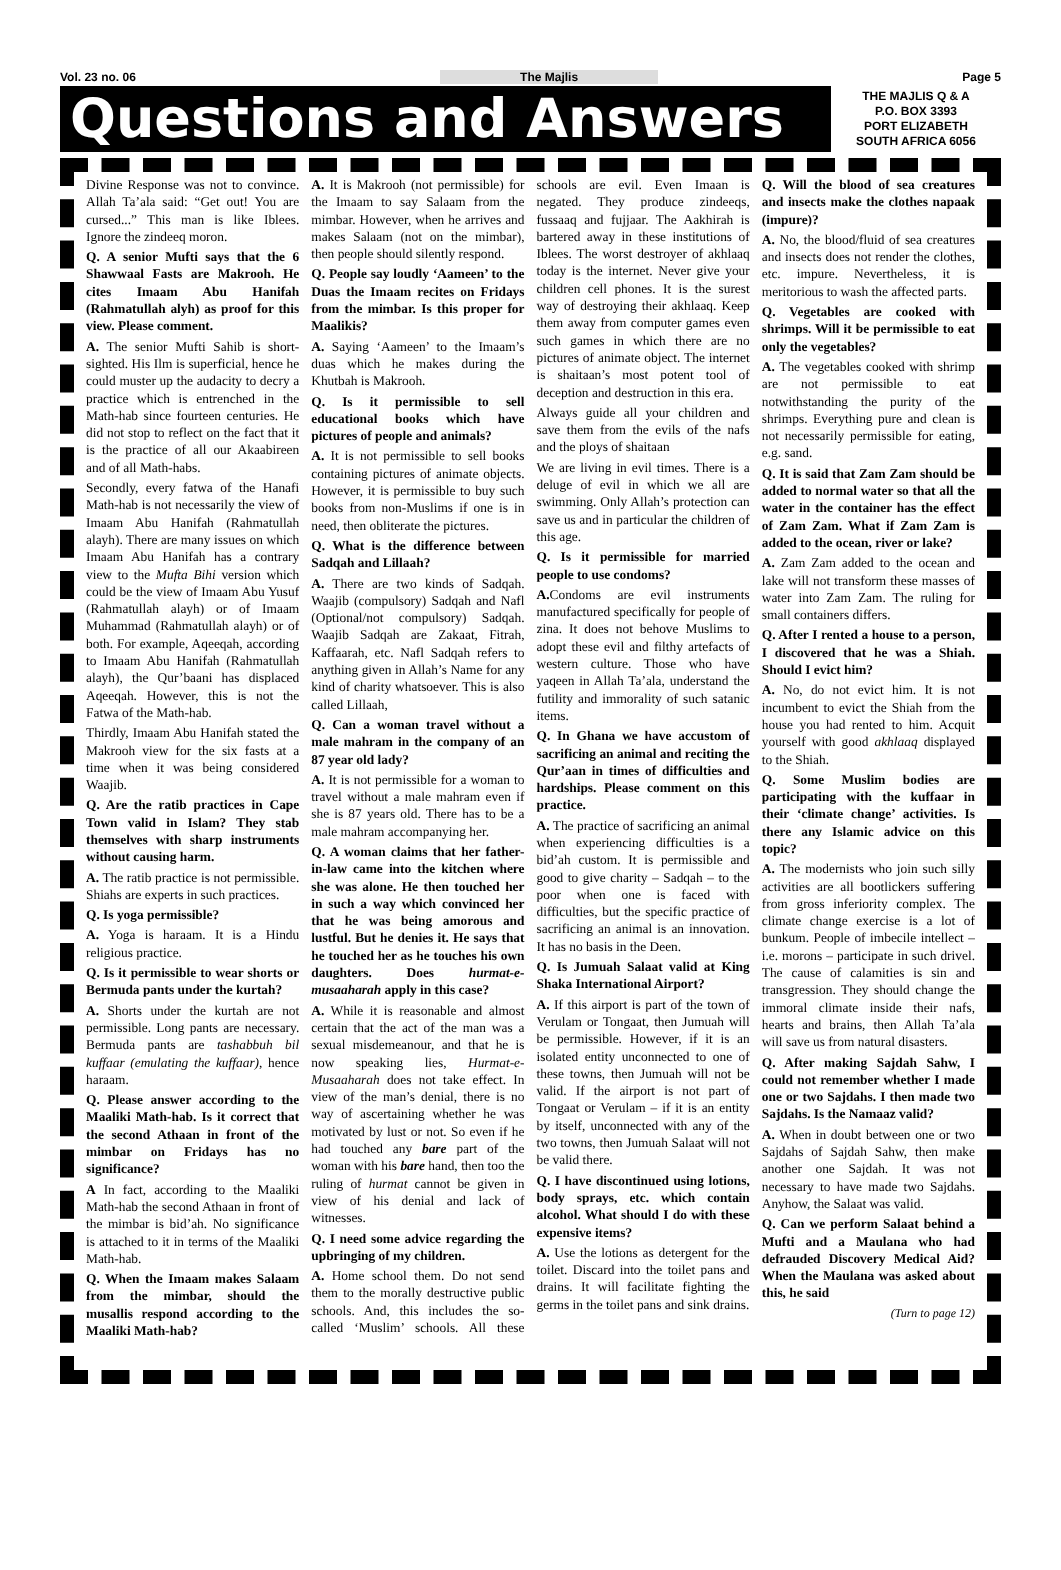Vol. 23 no. 06 The Majlis Page 5
Questions and Answers
THE MAJLIS Q & A
P.O. BOX 3393
PORT ELIZABETH
SOUTH AFRICA 6056
Divine Response was not to convince. Allah Ta’ala said: “Get out! You are cursed...” This man is like Iblees. Ignore the zindeeq moron.
Q. A senior Mufti says that the 6 Shawwaal Fasts are Makrooh. He cites Imaam Abu Hanifah (Rahmatullah alyh) as proof for this view. Please comment.
A. The senior Mufti Sahib is short-sighted. His Ilm is superficial, hence he could muster up the audacity to decry a practice which is entrenched in the Math-hab since fourteen centuries. He did not stop to reflect on the fact that it is the practice of all our Akaabireen and of all Math-habs.
Secondly, every fatwa of the Hanafi Math-hab is not necessarily the view of Imaam Abu Hanifah (Rahmatullah alayh). There are many issues on which Imaam Abu Hanifah has a contrary view to the Mufta Bihi version which could be the view of Imaam Abu Yusuf (Rahmatullah alayh) or of Imaam Muhammad (Rahmatullah alayh) or of both. For example, Aqeeqah, according to Imaam Abu Hanifah (Rahmatullah alayh), the Qur’baani has displaced Aqeeqah. However, this is not the Fatwa of the Math-hab.
Thirdly, Imaam Abu Hanifah stated the Makrooh view for the six fasts at a time when it was being considered Waajib.
Q. Are the ratib practices in Cape Town valid in Islam? They stab themselves with sharp instruments without causing harm.
A. The ratib practice is not permissible. Shiahs are experts in such practices.
Q. Is yoga permissible?
A. Yoga is haraam. It is a Hindu religious practice.
Q. Is it permissible to wear shorts or Bermuda pants under the kurtah?
A. Shorts under the kurtah are not permissible. Long pants are necessary. Bermuda pants are tashabbuh bil kuffaar (emulating the kuffaar), hence haraam.
Q. Please answer according to the Maaliki Math-hab. Is it correct that the second Athaan in front of the mimbar on Fridays has no significance?
A In fact, according to the Maaliki Math-hab the second Athaan in front of the mimbar is bid’ah. No significance is attached to it in terms of the Maaliki Math-hab.
Q. When the Imaam makes Salaam from the mimbar, should the musallis respond according to the Maaliki Math-hab?
A. It is Makrooh (not permissible) for the Imaam to say Salaam from the mimbar. However, when he arrives and makes Salaam (not on the mimbar), then people should silently respond.
Q. People say loudly ‘Aameen’ to the Duas the Imaam recites on Fridays from the mimbar. Is this proper for Maalikis?
A. Saying ‘Aameen’ to the Imaam’s duas which he makes during the Khutbah is Makrooh.
Q. Is it permissible to sell educational books which have pictures of people and animals?
A. It is not permissible to sell books containing pictures of animate objects. However, it is permissible to buy such books from non-Muslims if one is in need, then obliterate the pictures.
Q. What is the difference between Sadqah and Lillaah?
A. There are two kinds of Sadqah. Waajib (compulsory) Sadqah and Nafl (Optional/not compulsory) Sadqah. Waajib Sadqah are Zakaat, Fitrah, Kaffaarah, etc. Nafl Sadqah refers to anything given in Allah’s Name for any kind of charity whatsoever. This is also called Lillaah,
Q. Can a woman travel without a male mahram in the company of an 87 year old lady?
A. It is not permissible for a woman to travel without a male mahram even if she is 87 years old. There has to be a male mahram accompanying her.
Q. A woman claims that her father-in-law came into the kitchen where she was alone. He then touched her in such a way which convinced her that he was being amorous and lustful. But he denies it. He says that he touched her as he touches his own daughters. Does hurmat-e-musaaharah apply in this case?
A. While it is reasonable and almost certain that the act of the man was a sexual misdemeanour, and that he is now speaking lies, Hurmat-e-Musaaharah does not take effect. In view of the man’s denial, there is no way of ascertaining whether he was motivated by lust or not. So even if he had touched any bare part of the woman with his bare hand, then too the ruling of hurmat cannot be given in view of his denial and lack of witnesses.
Q. I need some advice regarding the upbringing of my children.
A. Home school them. Do not send them to the morally destructive public schools. And, this includes the so-called ‘Muslim’ schools. All these schools are evil. Even Imaan is negated. They produce zindeeqs, fussaaq and fujjaar. The Aakhirah is bartered away in these institutions of Iblees. The worst destroyer of akhlaaq today is the internet. Never give your children cell phones. It is the surest way of destroying their akhlaaq. Keep them away from computer games even such games in which there are no pictures of animate object. The internet is shaitaan’s most potent tool of deception and destruction in this era.
Always guide all your children and save them from the evils of the nafs and the ploys of shaitaan
We are living in evil times. There is a deluge of evil in which we all are swimming. Only Allah’s protection can save us and in particular the children of this age.
Q. Is it permissible for married people to use condoms?
A. Condoms are evil instruments manufactured specifically for people of zina. It does not behove Muslims to adopt these evil and filthy artefacts of western culture. Those who have yaqeen in Allah Ta’ala, understand the futility and immorality of such satanic items.
Q. In Ghana we have accustom of sacrificing an animal and reciting the Qur’aan in times of difficulties and hardships. Please comment on this practice.
A. The practice of sacrificing an animal when experiencing difficulties is a bid’ah custom. It is permissible and good to give charity – Sadqah – to the poor when one is faced with difficulties, but the specific practice of sacrificing an animal is an innovation. It has no basis in the Deen.
Q. Is Jumuah Salaat valid at King Shaka International Airport?
A. If this airport is part of the town of Verulam or Tongaat, then Jumuah will be permissible. However, if it is an isolated entity unconnected to one of these towns, then Jumuah will not be valid. If the airport is not part of Tongaat or Verulam – if it is an entity by itself, unconnected with any of the two towns, then Jumuah Salaat will not be valid there.
Q. I have discontinued using lotions, body sprays, etc. which contain alcohol. What should I do with these expensive items?
A. Use the lotions as detergent for the toilet. Discard into the toilet pans and drains. It will facilitate fighting the germs in the toilet pans and sink drains.
Q. Will the blood of sea creatures and insects make the clothes napaak (impure)?
A. No, the blood/fluid of sea creatures and insects does not render the clothes, etc. impure. Nevertheless, it is meritorious to wash the affected parts.
Q. Vegetables are cooked with shrimps. Will it be permissible to eat only the vegetables?
A. The vegetables cooked with shrimp are not permissible to eat notwithstanding the purity of the shrimps. Everything pure and clean is not necessarily permissible for eating, e.g. sand.
Q. It is said that Zam Zam should be added to normal water so that all the water in the container has the effect of Zam Zam. What if Zam Zam is added to the ocean, river or lake?
A. Zam Zam added to the ocean and lake will not transform these masses of water into Zam Zam. The ruling for small containers differs.
Q. After I rented a house to a person, I discovered that he was a Shiah. Should I evict him?
A. No, do not evict him. It is not incumbent to evict the Shiah from the house you had rented to him. Acquit yourself with good akhlaaq displayed to the Shiah.
Q. Some Muslim bodies are participating with the kuffaar in their ‘climate change’ activities. Is there any Islamic advice on this topic?
A. The modernists who join such silly activities are all bootlickers suffering from gross inferiority complex. The climate change exercise is a lot of bunkum. People of imbecile intellect – i.e. morons – participate in such drivel. The cause of calamities is sin and transgression. They should change the immoral climate inside their nafs, hearts and brains, then Allah Ta’ala will save us from natural disasters.
Q. After making Sajdah Sahw, I could not remember whether I made one or two Sajdahs. I then made two Sajdahs. Is the Namaaz valid?
A. When in doubt between one or two Sajdahs of Sajdah Sahw, then make another one Sajdah. It was not necessary to have made two Sajdahs. Anyhow, the Salaat was valid.
Q. Can we perform Salaat behind a Mufti and a Maulana who had defrauded Discovery Medical Aid? When the Maulana was asked about this, he said
(Turn to page 12)